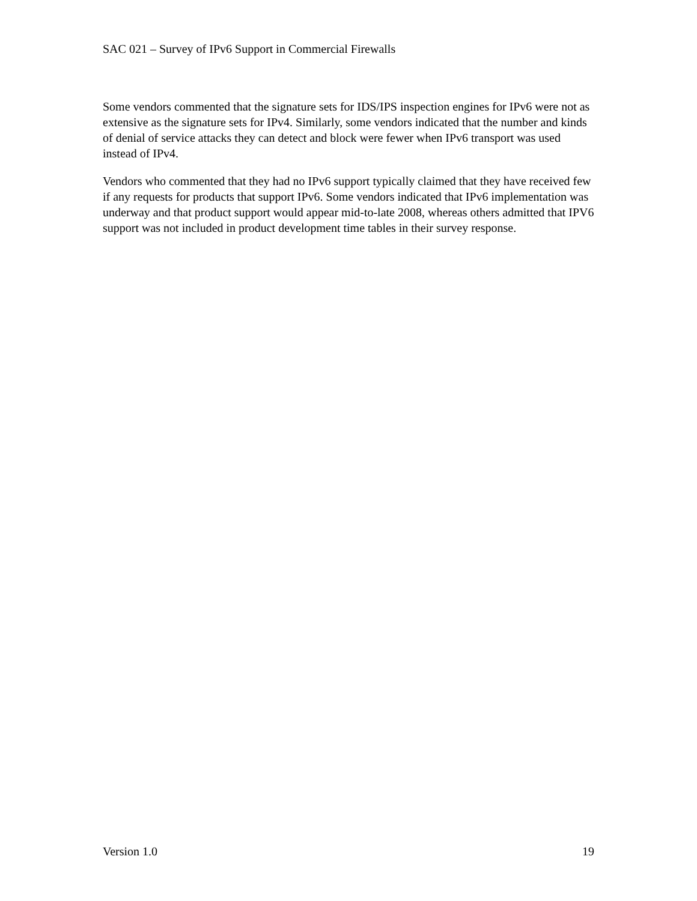SAC 021 – Survey of IPv6 Support in Commercial Firewalls
Some vendors commented that the signature sets for IDS/IPS inspection engines for IPv6 were not as extensive as the signature sets for IPv4. Similarly, some vendors indicated that the number and kinds of denial of service attacks they can detect and block were fewer when IPv6 transport was used instead of IPv4.
Vendors who commented that they had no IPv6 support typically claimed that they have received few if any requests for products that support IPv6. Some vendors indicated that IPv6 implementation was underway and that product support would appear mid-to-late 2008, whereas others admitted that IPV6 support was not included in product development time tables in their survey response.
Version 1.0 19